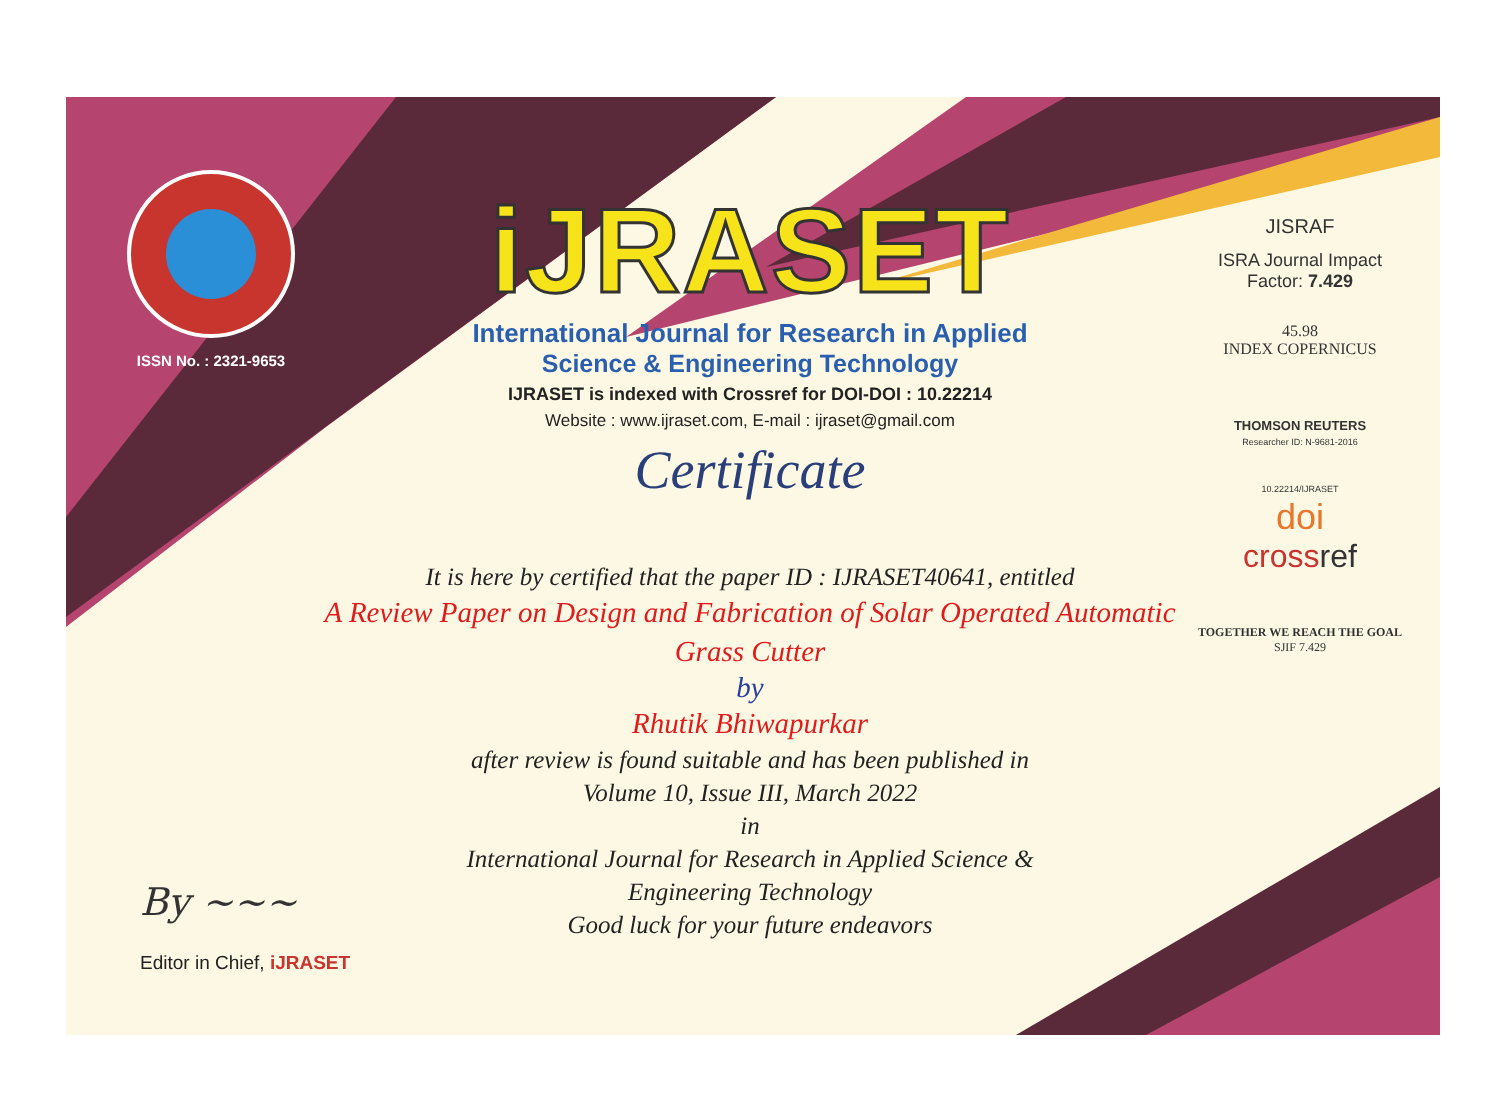ISSN No. : 2321-9653
iJRASET
International Journal for Research in Applied
Science & Engineering Technology
IJRASET is indexed with Crossref for DOI-DOI : 10.22214
Website : www.ijraset.com, E-mail : ijraset@gmail.com
Certificate
It is here by certified that the paper ID : IJRASET40641, entitled
A Review Paper on Design and Fabrication of Solar Operated Automatic Grass Cutter
by
Rhutik Bhiwapurkar
after review is found suitable and has been published in
Volume 10, Issue III, March 2022
in
International Journal for Research in Applied Science &
Engineering Technology
Good luck for your future endeavors
JISRAF
ISRA Journal Impact
Factor: 7.429
45.98
INDEX COPERNICUS
THOMSON REUTERS
Researcher ID: N-9681-2016
10.22214/IJRASET
doi
cross ref
TOGETHER WE REACH THE GOAL
SJIF 7.429
By ~~~
Editor in Chief, iJRASET